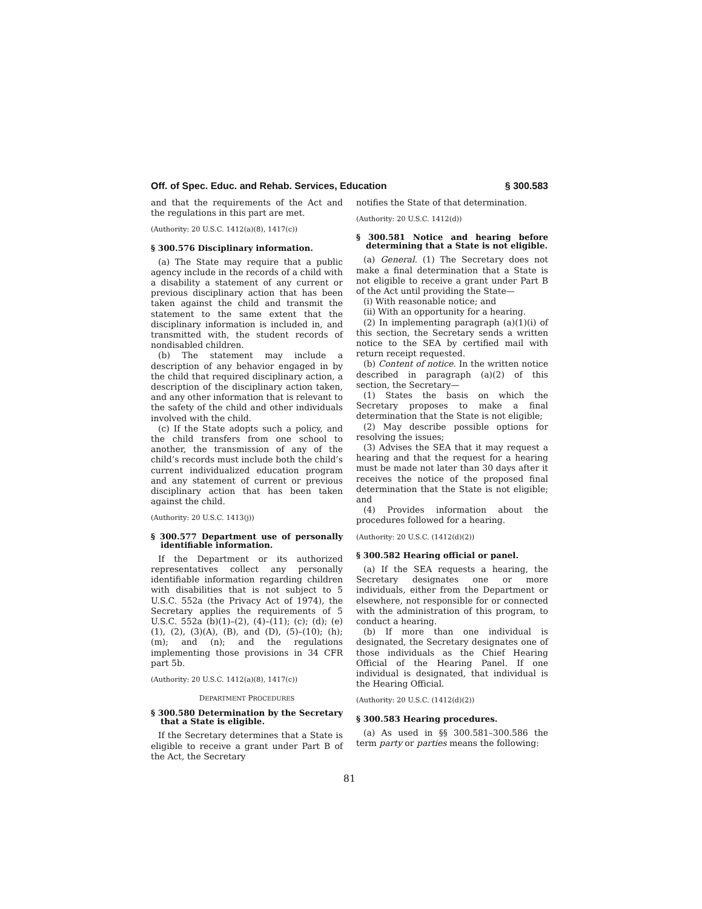Off. of Spec. Educ. and Rehab. Services, Education § 300.583
and that the requirements of the Act and the regulations in this part are met.
(Authority: 20 U.S.C. 1412(a)(8), 1417(c))
§ 300.576 Disciplinary information.
(a) The State may require that a public agency include in the records of a child with a disability a statement of any current or previous disciplinary action that has been taken against the child and transmit the statement to the same extent that the disciplinary information is included in, and transmitted with, the student records of nondisabled children.
(b) The statement may include a description of any behavior engaged in by the child that required disciplinary action, a description of the disciplinary action taken, and any other information that is relevant to the safety of the child and other individuals involved with the child.
(c) If the State adopts such a policy, and the child transfers from one school to another, the transmission of any of the child’s records must include both the child’s current individualized education program and any statement of current or previous disciplinary action that has been taken against the child.
(Authority: 20 U.S.C. 1413(j))
§ 300.577 Department use of personally identifiable information.
If the Department or its authorized representatives collect any personally identifiable information regarding children with disabilities that is not subject to 5 U.S.C. 552a (the Privacy Act of 1974), the Secretary applies the requirements of 5 U.S.C. 552a (b)(1)–(2), (4)–(11); (c); (d); (e)(1), (2), (3)(A), (B), and (D), (5)–(10); (h); (m); and (n); and the regulations implementing those provisions in 34 CFR part 5b.
(Authority: 20 U.S.C. 1412(a)(8), 1417(c))
DEPARTMENT PROCEDURES
§ 300.580 Determination by the Secretary that a State is eligible.
If the Secretary determines that a State is eligible to receive a grant under Part B of the Act, the Secretary
notifies the State of that determination.
(Authority: 20 U.S.C. 1412(d))
§ 300.581 Notice and hearing before determining that a State is not eligible.
(a) General. (1) The Secretary does not make a final determination that a State is not eligible to receive a grant under Part B of the Act until providing the State—
(i) With reasonable notice; and
(ii) With an opportunity for a hearing.
(2) In implementing paragraph (a)(1)(i) of this section, the Secretary sends a written notice to the SEA by certified mail with return receipt requested.
(b) Content of notice. In the written notice described in paragraph (a)(2) of this section, the Secretary—
(1) States the basis on which the Secretary proposes to make a final determination that the State is not eligible;
(2) May describe possible options for resolving the issues;
(3) Advises the SEA that it may request a hearing and that the request for a hearing must be made not later than 30 days after it receives the notice of the proposed final determination that the State is not eligible; and
(4) Provides information about the procedures followed for a hearing.
(Authority: 20 U.S.C. (1412(d)(2))
§ 300.582 Hearing official or panel.
(a) If the SEA requests a hearing, the Secretary designates one or more individuals, either from the Department or elsewhere, not responsible for or connected with the administration of this program, to conduct a hearing.
(b) If more than one individual is designated, the Secretary designates one of those individuals as the Chief Hearing Official of the Hearing Panel. If one individual is designated, that individual is the Hearing Official.
(Authority: 20 U.S.C. (1412(d)(2))
§ 300.583 Hearing procedures.
(a) As used in §§ 300.581–300.586 the term party or parties means the following:
81